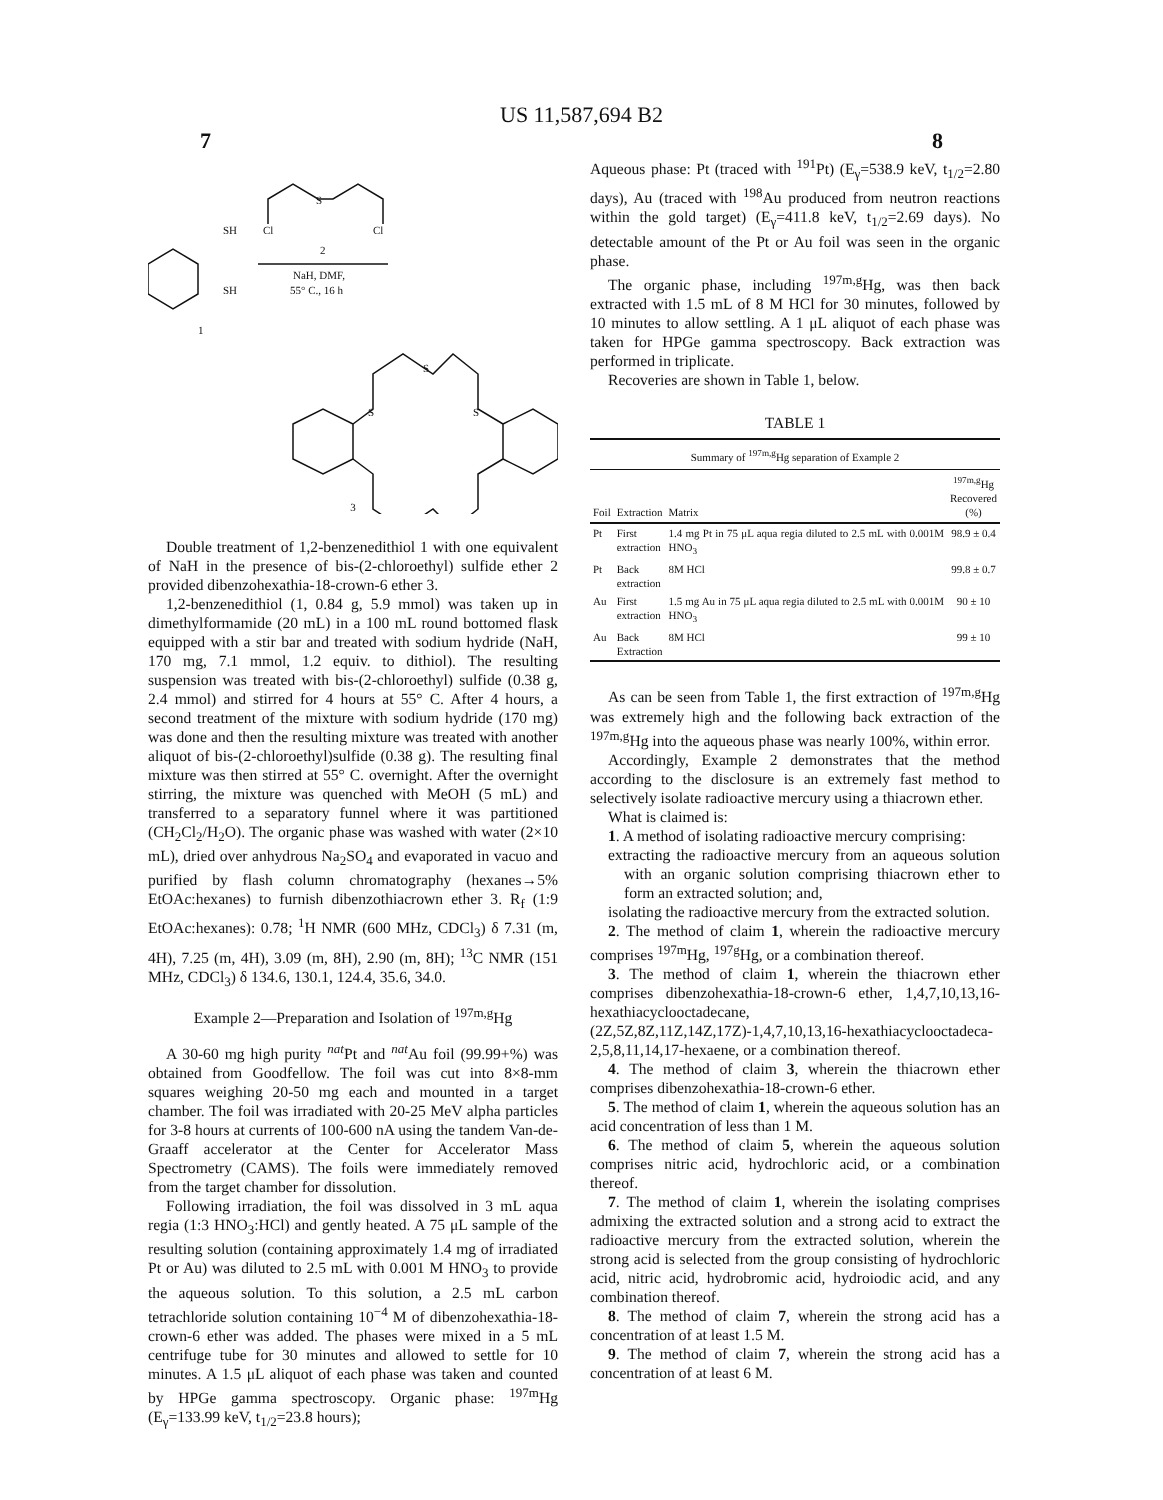US 11,587,694 B2
7 8
SH
SH
1
S
Cl
Cl
2
NaH, DMF,
55° C., 16 h
S
S
S
3
Double treatment of 1,2-benzenedithiol 1 with one equivalent of NaH in the presence of bis-(2-chloroethyl) sulfide ether 2 provided dibenzohexathia-18-crown-6 ether 3.
1,2-benzenedithiol (1, 0.84 g, 5.9 mmol) was taken up in dimethylformamide (20 mL) in a 100 mL round bottomed flask equipped with a stir bar and treated with sodium hydride (NaH, 170 mg, 7.1 mmol, 1.2 equiv. to dithiol). The resulting suspension was treated with bis-(2-chloroethyl) sulfide (0.38 g, 2.4 mmol) and stirred for 4 hours at 55° C. After 4 hours, a second treatment of the mixture with sodium hydride (170 mg) was done and then the resulting mixture was treated with another aliquot of bis-(2-chloroethyl)sulfide (0.38 g). The resulting final mixture was then stirred at 55° C. overnight. After the overnight stirring, the mixture was quenched with MeOH (5 mL) and transferred to a separatory funnel where it was partitioned (CH<sub>2</sub>Cl<sub>2</sub>/H<sub>2</sub>O). The organic phase was washed with water (2×10 mL), dried over anhydrous Na<sub>2</sub>SO<sub>4</sub> and evaporated in vacuo and purified by flash column chromatography (hexanes→5% EtOAc:hexanes) to furnish dibenzothiacrown ether 3. R<sub>f</sub> (1:9 EtOAc:hexanes): 0.78; <sup>1</sup>H NMR (600 MHz, CDCl<sub>3</sub>) δ 7.31 (m, 4H), 7.25 (m, 4H), 3.09 (m, 8H), 2.90 (m, 8H); <sup>13</sup>C NMR (151 MHz, CDCl<sub>3</sub>) δ 134.6, 130.1, 124.4, 35.6, 34.0.
Example 2—Preparation and Isolation of <sup>197m,g</sup>Hg
A 30-60 mg high purity <sup>nat</sup>Pt and <sup>nat</sup>Au foil (99.99+%) was obtained from Goodfellow. The foil was cut into 8×8-mm squares weighing 20-50 mg each and mounted in a target chamber. The foil was irradiated with 20-25 MeV alpha particles for 3-8 hours at currents of 100-600 nA using the tandem Van-de-Graaff accelerator at the Center for Accelerator Mass Spectrometry (CAMS). The foils were immediately removed from the target chamber for dissolution.
Following irradiation, the foil was dissolved in 3 mL aqua regia (1:3 HNO<sub>3</sub>:HCl) and gently heated. A 75 μL sample of the resulting solution (containing approximately 1.4 mg of irradiated Pt or Au) was diluted to 2.5 mL with 0.001 M HNO<sub>3</sub> to provide the aqueous solution. To this solution, a 2.5 mL carbon tetrachloride solution containing 10<sup>−4</sup> M of dibenzohexathia-18-crown-6 ether was added. The phases were mixed in a 5 mL centrifuge tube for 30 minutes and allowed to settle for 10 minutes. A 1.5 μL aliquot of each phase was taken and counted by HPGe gamma spectroscopy. Organic phase: <sup>197m</sup>Hg (E<sub>γ</sub>=133.99 keV, t<sub>1/2</sub>=23.8 hours);
Aqueous phase: Pt (traced with <sup>191</sup>Pt) (E<sub>γ</sub>=538.9 keV, t<sub>1/2</sub>=2.80 days), Au (traced with <sup>198</sup>Au produced from neutron reactions within the gold target) (E<sub>γ</sub>=411.8 keV, t<sub>1/2</sub>=2.69 days). No detectable amount of the Pt or Au foil was seen in the organic phase.
The organic phase, including <sup>197m,g</sup>Hg, was then back extracted with 1.5 mL of 8 M HCl for 30 minutes, followed by 10 minutes to allow settling. A 1 μL aliquot of each phase was taken for HPGe gamma spectroscopy. Back extraction was performed in triplicate.
Recoveries are shown in Table 1, below.
TABLE 1
| Summary of <sup>197m,g</sup>Hg separation of Example 2 | | | |
| Foil | Extraction | Matrix | <sup>197m,g</sup>Hg Recovered (%) |
| Pt | First extraction | 1.4 mg Pt in 75 μL aqua regia diluted to 2.5 mL with 0.001M HNO<sub>3</sub> | 98.9 ± 0.4 |
| Pt | Back extraction | 8M HCl | 99.8 ± 0.7 |
| Au | First extraction | 1.5 mg Au in 75 μL aqua regia diluted to 2.5 mL with 0.001M HNO<sub>3</sub> | 90 ± 10 |
| Au | Back Extraction | 8M HCl | 99 ± 10 |
As can be seen from Table 1, the first extraction of <sup>197m,g</sup>Hg was extremely high and the following back extraction of the <sup>197m,g</sup>Hg into the aqueous phase was nearly 100%, within error.
Accordingly, Example 2 demonstrates that the method according to the disclosure is an extremely fast method to selectively isolate radioactive mercury using a thiacrown ether.
What is claimed is:
1. A method of isolating radioactive mercury comprising:
extracting the radioactive mercury from an aqueous solution with an organic solution comprising thiacrown ether to form an extracted solution; and,
isolating the radioactive mercury from the extracted solution.
2. The method of claim 1, wherein the radioactive mercury comprises <sup>197m</sup>Hg, <sup>197g</sup>Hg, or a combination thereof.
3. The method of claim 1, wherein the thiacrown ether comprises dibenzohexathia-18-crown-6 ether, 1,4,7,10,13,16-hexathiacyclooctadecane, (2Z,5Z,8Z,11Z,14Z,17Z)-1,4,7,10,13,16-hexathiacyclooctadeca-2,5,8,11,14,17-hexaene, or a combination thereof.
4. The method of claim 3, wherein the thiacrown ether comprises dibenzohexathia-18-crown-6 ether.
5. The method of claim 1, wherein the aqueous solution has an acid concentration of less than 1 M.
6. The method of claim 5, wherein the aqueous solution comprises nitric acid, hydrochloric acid, or a combination thereof.
7. The method of claim 1, wherein the isolating comprises admixing the extracted solution and a strong acid to extract the radioactive mercury from the extracted solution, wherein the strong acid is selected from the group consisting of hydrochloric acid, nitric acid, hydrobromic acid, hydroiodic acid, and any combination thereof.
8. The method of claim 7, wherein the strong acid has a concentration of at least 1.5 M.
9. The method of claim 7, wherein the strong acid has a concentration of at least 6 M.